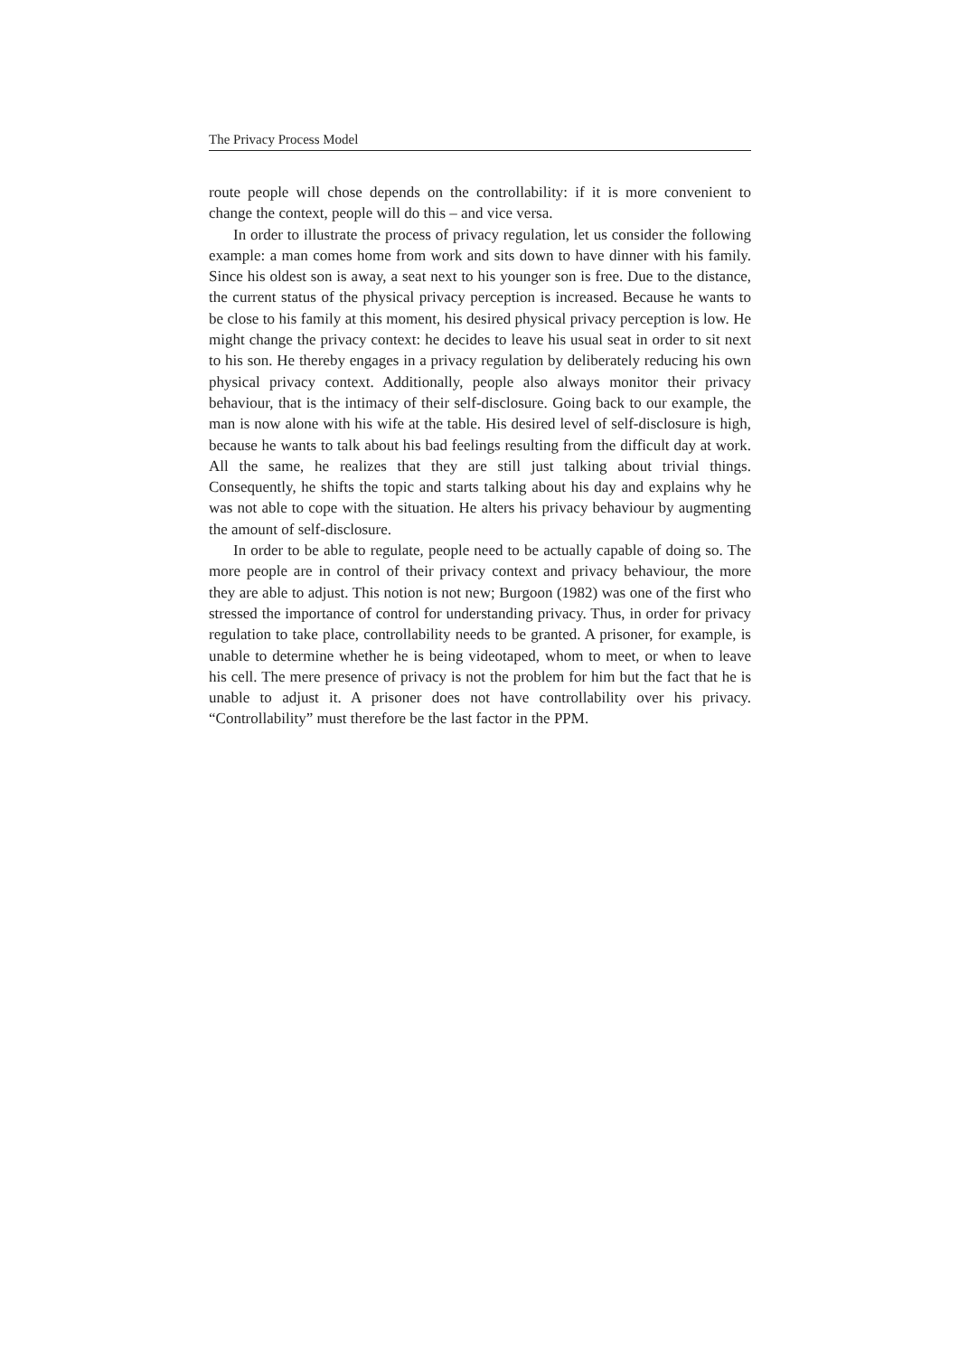The Privacy Process Model
route people will chose depends on the controllability: if it is more convenient to change the context, people will do this – and vice versa.
In order to illustrate the process of privacy regulation, let us consider the following example: a man comes home from work and sits down to have dinner with his family. Since his oldest son is away, a seat next to his younger son is free. Due to the distance, the current status of the physical privacy perception is increased. Because he wants to be close to his family at this moment, his desired physical privacy perception is low. He might change the privacy context: he decides to leave his usual seat in order to sit next to his son. He thereby engages in a privacy regulation by deliberately reducing his own physical privacy context. Additionally, people also always monitor their privacy behaviour, that is the intimacy of their self-disclosure. Going back to our example, the man is now alone with his wife at the table. His desired level of self-disclosure is high, because he wants to talk about his bad feelings resulting from the difficult day at work. All the same, he realizes that they are still just talking about trivial things. Consequently, he shifts the topic and starts talking about his day and explains why he was not able to cope with the situation. He alters his privacy behaviour by augmenting the amount of self-disclosure.
In order to be able to regulate, people need to be actually capable of doing so. The more people are in control of their privacy context and privacy behaviour, the more they are able to adjust. This notion is not new; Burgoon (1982) was one of the first who stressed the importance of control for understanding privacy. Thus, in order for privacy regulation to take place, controllability needs to be granted. A prisoner, for example, is unable to determine whether he is being videotaped, whom to meet, or when to leave his cell. The mere presence of privacy is not the problem for him but the fact that he is unable to adjust it. A prisoner does not have controllability over his privacy. “Controllability” must therefore be the last factor in the PPM.